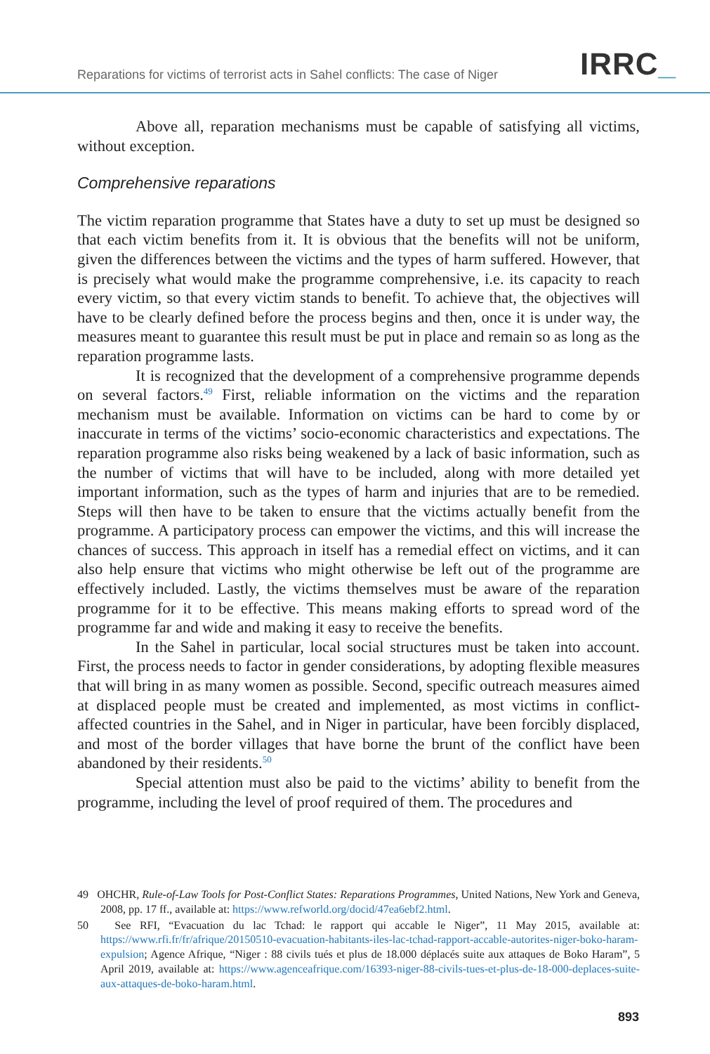Reparations for victims of terrorist acts in Sahel conflicts: The case of Niger
IRRC_
Above all, reparation mechanisms must be capable of satisfying all victims, without exception.
Comprehensive reparations
The victim reparation programme that States have a duty to set up must be designed so that each victim benefits from it. It is obvious that the benefits will not be uniform, given the differences between the victims and the types of harm suffered. However, that is precisely what would make the programme comprehensive, i.e. its capacity to reach every victim, so that every victim stands to benefit. To achieve that, the objectives will have to be clearly defined before the process begins and then, once it is under way, the measures meant to guarantee this result must be put in place and remain so as long as the reparation programme lasts.
It is recognized that the development of a comprehensive programme depends on several factors.<sup>49</sup> First, reliable information on the victims and the reparation mechanism must be available. Information on victims can be hard to come by or inaccurate in terms of the victims’ socio-economic characteristics and expectations. The reparation programme also risks being weakened by a lack of basic information, such as the number of victims that will have to be included, along with more detailed yet important information, such as the types of harm and injuries that are to be remedied. Steps will then have to be taken to ensure that the victims actually benefit from the programme. A participatory process can empower the victims, and this will increase the chances of success. This approach in itself has a remedial effect on victims, and it can also help ensure that victims who might otherwise be left out of the programme are effectively included. Lastly, the victims themselves must be aware of the reparation programme for it to be effective. This means making efforts to spread word of the programme far and wide and making it easy to receive the benefits.
In the Sahel in particular, local social structures must be taken into account. First, the process needs to factor in gender considerations, by adopting flexible measures that will bring in as many women as possible. Second, specific outreach measures aimed at displaced people must be created and implemented, as most victims in conflict-affected countries in the Sahel, and in Niger in particular, have been forcibly displaced, and most of the border villages that have borne the brunt of the conflict have been abandoned by their residents.<sup>50</sup>
Special attention must also be paid to the victims’ ability to benefit from the programme, including the level of proof required of them. The procedures and
49 OHCHR, Rule-of-Law Tools for Post-Conflict States: Reparations Programmes, United Nations, New York and Geneva, 2008, pp. 17 ff., available at: https://www.refworld.org/docid/47ea6ebf2.html.
50 See RFI, “Evacuation du lac Tchad: le rapport qui accable le Niger”, 11 May 2015, available at: https://www.rfi.fr/fr/afrique/20150510-evacuation-habitants-iles-lac-tchad-rapport-accable-autorites-niger-boko-haram-expulsion; Agence Afrique, “Niger : 88 civils tués et plus de 18.000 déplacés suite aux attaques de Boko Haram”, 5 April 2019, available at: https://www.agenceafrique.com/16393-niger-88-civils-tues-et-plus-de-18-000-deplaces-suite-aux-attaques-de-boko-haram.html.
893